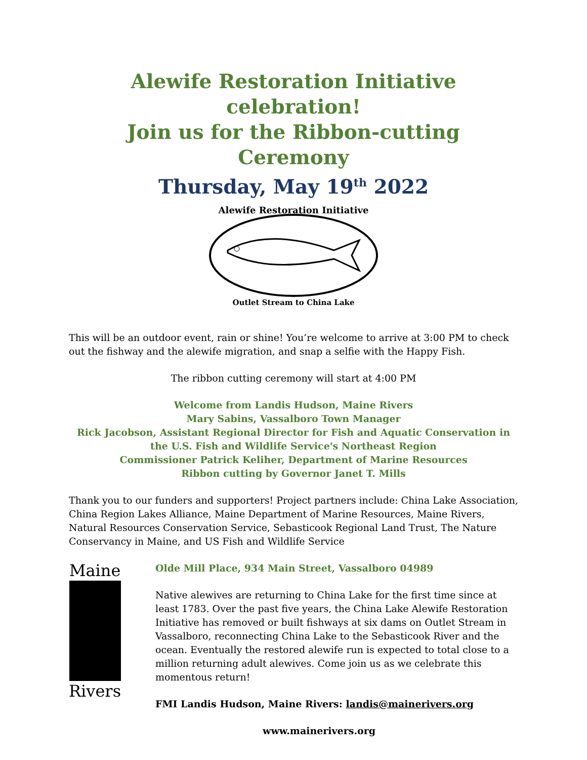Alewife Restoration Initiative celebration!
Join us for the Ribbon-cutting Ceremony
Thursday, May 19<sup>th</sup> 2022
Alewife Restoration Initiative
Outlet Stream to China Lake
This will be an outdoor event, rain or shine! You’re welcome to arrive at 3:00 PM to check out the fishway and the alewife migration, and snap a selfie with the Happy Fish.
The ribbon cutting ceremony will start at 4:00 PM
Welcome from Landis Hudson, Maine Rivers
Mary Sabins, Vassalboro Town Manager
Rick Jacobson, Assistant Regional Director for Fish and Aquatic Conservation in the U.S. Fish and Wildlife Service's Northeast Region
Commissioner Patrick Keliher, Department of Marine Resources
Ribbon cutting by Governor Janet T. Mills
Thank you to our funders and supporters! Project partners include: China Lake Association, China Region Lakes Alliance, Maine Department of Marine Resources, Maine Rivers, Natural Resources Conservation Service, Sebasticook Regional Land Trust, The Nature Conservancy in Maine, and US Fish and Wildlife Service
Maine
Rivers
Olde Mill Place, 934 Main Street, Vassalboro 04989
Native alewives are returning to China Lake for the first time since at least 1783. Over the past five years, the China Lake Alewife Restoration Initiative has removed or built fishways at six dams on Outlet Stream in Vassalboro, reconnecting China Lake to the Sebasticook River and the ocean. Eventually the restored alewife run is expected to total close to a million returning adult alewives. Come join us as we celebrate this momentous return!
FMI Landis Hudson, Maine Rivers: landis@mainerivers.org
www.mainerivers.org